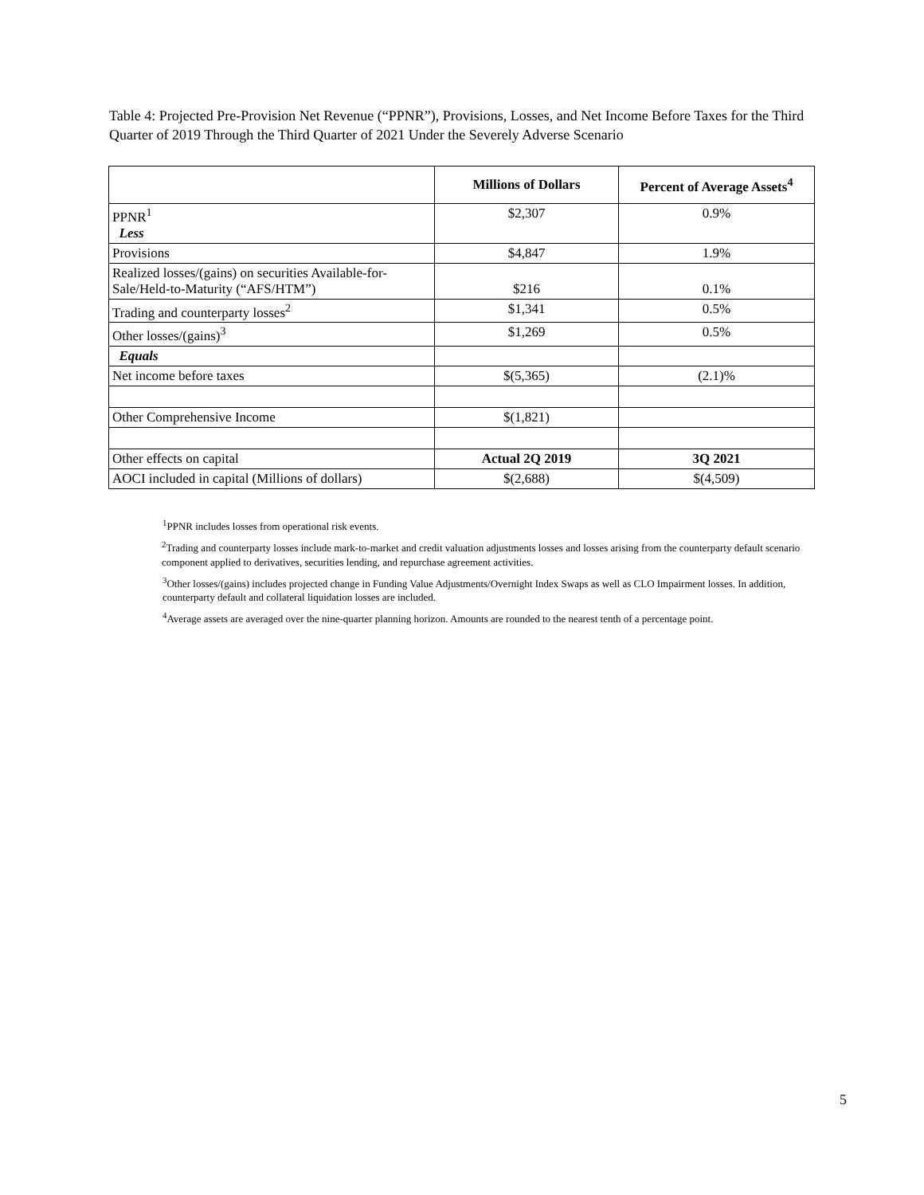Table 4: Projected Pre-Provision Net Revenue (“PPNR”), Provisions, Losses, and Net Income Before Taxes for the Third Quarter of 2019 Through the Third Quarter of 2021 Under the Severely Adverse Scenario
| | Millions of Dollars | Percent of Average Assets<sup>4</sup> |
| --- | --- | --- |
| PPNR<sup>1</sup> Less | $2,307 | 0.9% |
| Provisions | $4,847 | 1.9% |
| Realized losses/(gains) on securities Available-for-Sale/Held-to-Maturity (“AFS/HTM”) | $216 | 0.1% |
| Trading and counterparty losses<sup>2</sup> | $1,341 | 0.5% |
| Other losses/(gains)<sup>3</sup> | $1,269 | 0.5% |
| Equals | | |
| Net income before taxes | $(5,365) | (2.1)% |
| Other Comprehensive Income | $(1,821) | |
| Other effects on capital | Actual 2Q 2019 | 3Q 2021 |
| AOCI included in capital (Millions of dollars) | $(2,688) | $(4,509) |
<sup>1</sup> PPNR includes losses from operational risk events.
<sup>2</sup> Trading and counterparty losses include mark-to-market and credit valuation adjustments losses and losses arising from the counterparty default scenario component applied to derivatives, securities lending, and repurchase agreement activities.
<sup>3</sup> Other losses/(gains) includes projected change in Funding Value Adjustments/Overnight Index Swaps as well as CLO Impairment losses. In addition, counterparty default and collateral liquidation losses are included.
<sup>4</sup> Average assets are averaged over the nine-quarter planning horizon. Amounts are rounded to the nearest tenth of a percentage point.
5